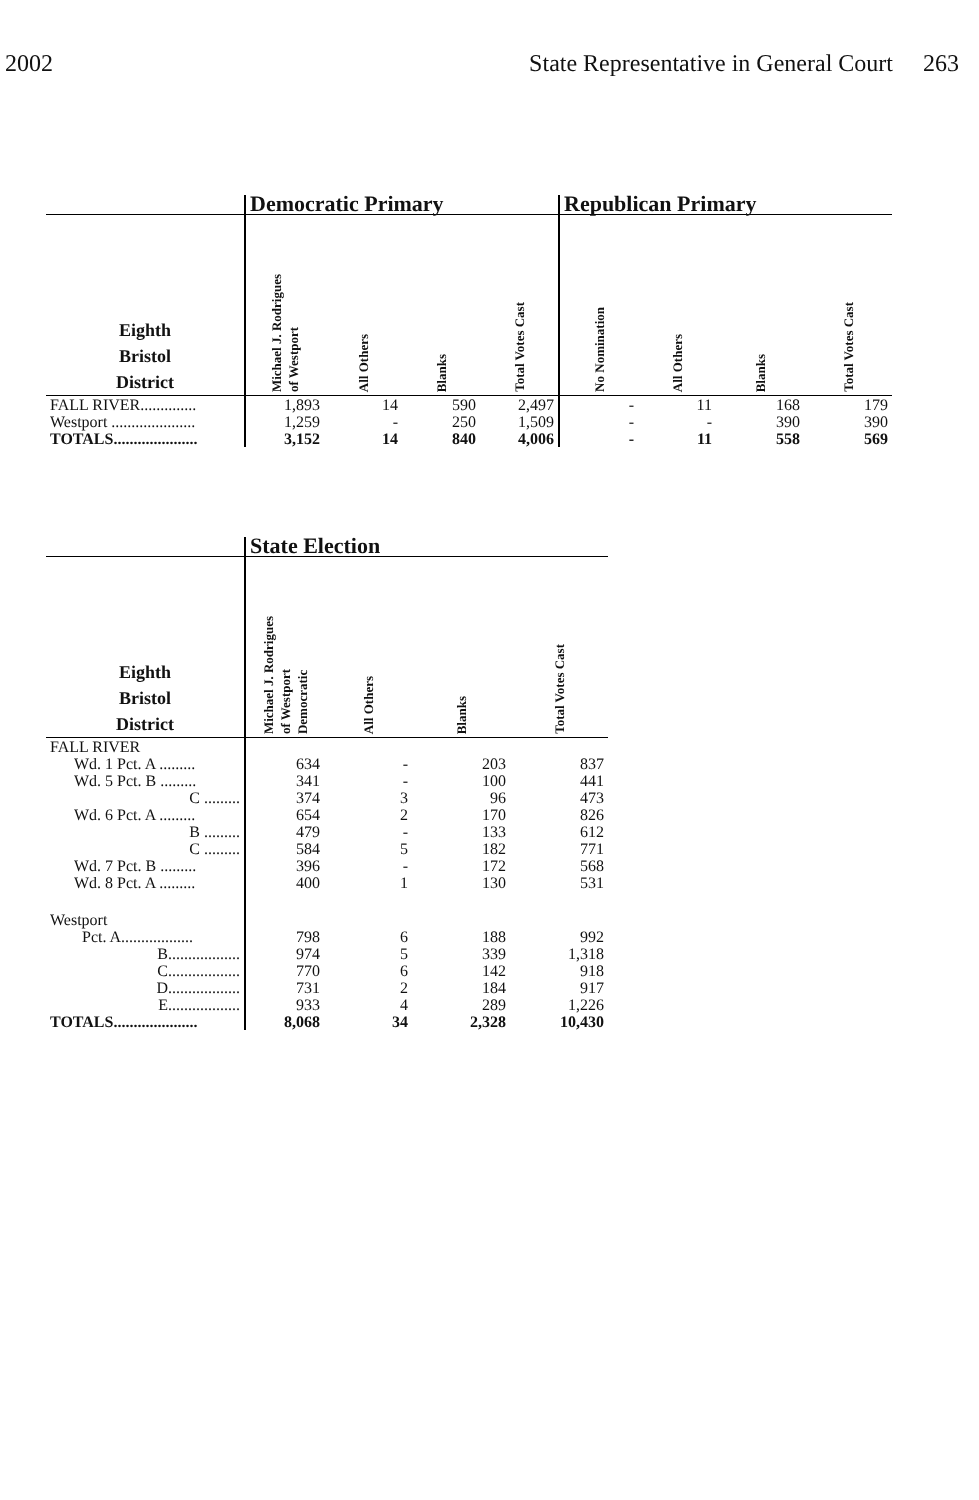2002 State Representative in General Court 263
| | Democratic Primary | | | | Republican Primary | | | |
| --- | --- | --- | --- | --- | --- | --- | --- | --- |
| Eighth Bristol District | Michael J. Rodrigues of Westport | All Others | Blanks | Total Votes Cast | No Nomination | All Others | Blanks | Total Votes Cast |
| FALL RIVER.............. | 1,893 | 14 | 590 | 2,497 | - | 11 | 168 | 179 |
| Westport ..................... | 1,259 | - | 250 | 1,509 | - | - | 390 | 390 |
| TOTALS..................... | 3,152 | 14 | 840 | 4,006 | - | 11 | 558 | 569 |
| | State Election | | | |
| --- | --- | --- | --- | --- |
| Eighth Bristol District | Michael J. Rodrigues of Westport Democratic | All Others | Blanks | Total Votes Cast |
| FALL RIVER | | | | |
| Wd. 1 Pct. A ......... | 634 | - | 203 | 837 |
| Wd. 5 Pct. B ......... | 341 | - | 100 | 441 |
| C ......... | 374 | 3 | 96 | 473 |
| Wd. 6 Pct. A ......... | 654 | 2 | 170 | 826 |
| B ......... | 479 | - | 133 | 612 |
| C ......... | 584 | 5 | 182 | 771 |
| Wd. 7 Pct. B ......... | 396 | - | 172 | 568 |
| Wd. 8 Pct. A ......... | 400 | 1 | 130 | 531 |
| Westport | | | | |
| Pct. A.................. | 798 | 6 | 188 | 992 |
| B.................. | 974 | 5 | 339 | 1,318 |
| C.................. | 770 | 6 | 142 | 918 |
| D.................. | 731 | 2 | 184 | 917 |
| E.................. | 933 | 4 | 289 | 1,226 |
| TOTALS..................... | 8,068 | 34 | 2,328 | 10,430 |